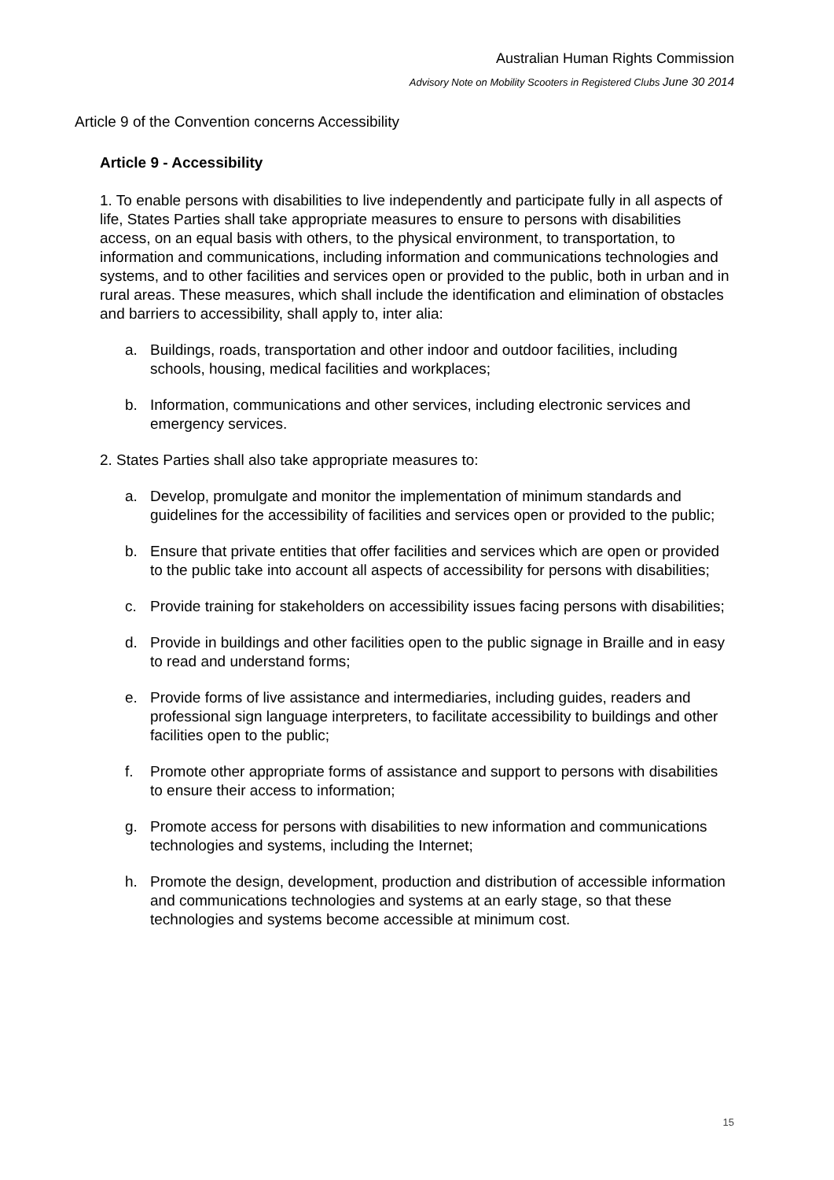Australian Human Rights Commission
Advisory Note on Mobility Scooters in Registered Clubs June 30 2014
Article 9 of the Convention concerns Accessibility
Article 9 - Accessibility
1. To enable persons with disabilities to live independently and participate fully in all aspects of life, States Parties shall take appropriate measures to ensure to persons with disabilities access, on an equal basis with others, to the physical environment, to transportation, to information and communications, including information and communications technologies and systems, and to other facilities and services open or provided to the public, both in urban and in rural areas. These measures, which shall include the identification and elimination of obstacles and barriers to accessibility, shall apply to, inter alia:
a. Buildings, roads, transportation and other indoor and outdoor facilities, including schools, housing, medical facilities and workplaces;
b. Information, communications and other services, including electronic services and emergency services.
2. States Parties shall also take appropriate measures to:
a. Develop, promulgate and monitor the implementation of minimum standards and guidelines for the accessibility of facilities and services open or provided to the public;
b. Ensure that private entities that offer facilities and services which are open or provided to the public take into account all aspects of accessibility for persons with disabilities;
c. Provide training for stakeholders on accessibility issues facing persons with disabilities;
d. Provide in buildings and other facilities open to the public signage in Braille and in easy to read and understand forms;
e. Provide forms of live assistance and intermediaries, including guides, readers and professional sign language interpreters, to facilitate accessibility to buildings and other facilities open to the public;
f. Promote other appropriate forms of assistance and support to persons with disabilities to ensure their access to information;
g. Promote access for persons with disabilities to new information and communications technologies and systems, including the Internet;
h. Promote the design, development, production and distribution of accessible information and communications technologies and systems at an early stage, so that these technologies and systems become accessible at minimum cost.
15